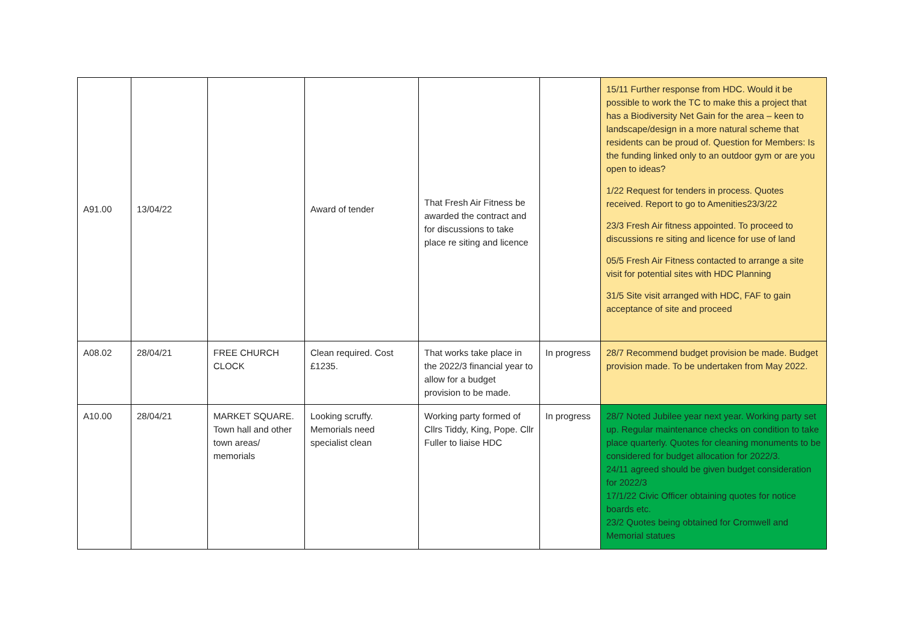| A91.00 | 13/04/22 | | Award of tender | That Fresh Air Fitness be awarded the contract and for discussions to take place re siting and licence | | 15/11 Further response from HDC. Would it be possible to work the TC to make this a project that has a Biodiversity Net Gain for the area – keen to landscape/design in a more natural scheme that residents can be proud of. Question for Members: Is the funding linked only to an outdoor gym or are you open to ideas? 1/22 Request for tenders in process. Quotes received. Report to go to Amenities23/3/22 23/3 Fresh Air fitness appointed. To proceed to discussions re siting and licence for use of land 05/5 Fresh Air Fitness contacted to arrange a site visit for potential sites with HDC Planning 31/5 Site visit arranged with HDC, FAF to gain acceptance of site and proceed |
| A08.02 | 28/04/21 | FREE CHURCH CLOCK | Clean required. Cost £1235. | That works take place in the 2022/3 financial year to allow for a budget provision to be made. | In progress | 28/7 Recommend budget provision be made. Budget provision made. To be undertaken from May 2022. |
| A10.00 | 28/04/21 | MARKET SQUARE. Town hall and other town areas/ memorials | Looking scruffy. Memorials need specialist clean | Working party formed of Cllrs Tiddy, King, Pope. Cllr Fuller to liaise HDC | In progress | 28/7 Noted Jubilee year next year. Working party set up. Regular maintenance checks on condition to take place quarterly. Quotes for cleaning monuments to be considered for budget allocation for 2022/3. 24/11 agreed should be given budget consideration for 2022/3 17/1/22 Civic Officer obtaining quotes for notice boards etc. 23/2 Quotes being obtained for Cromwell and Memorial statues |